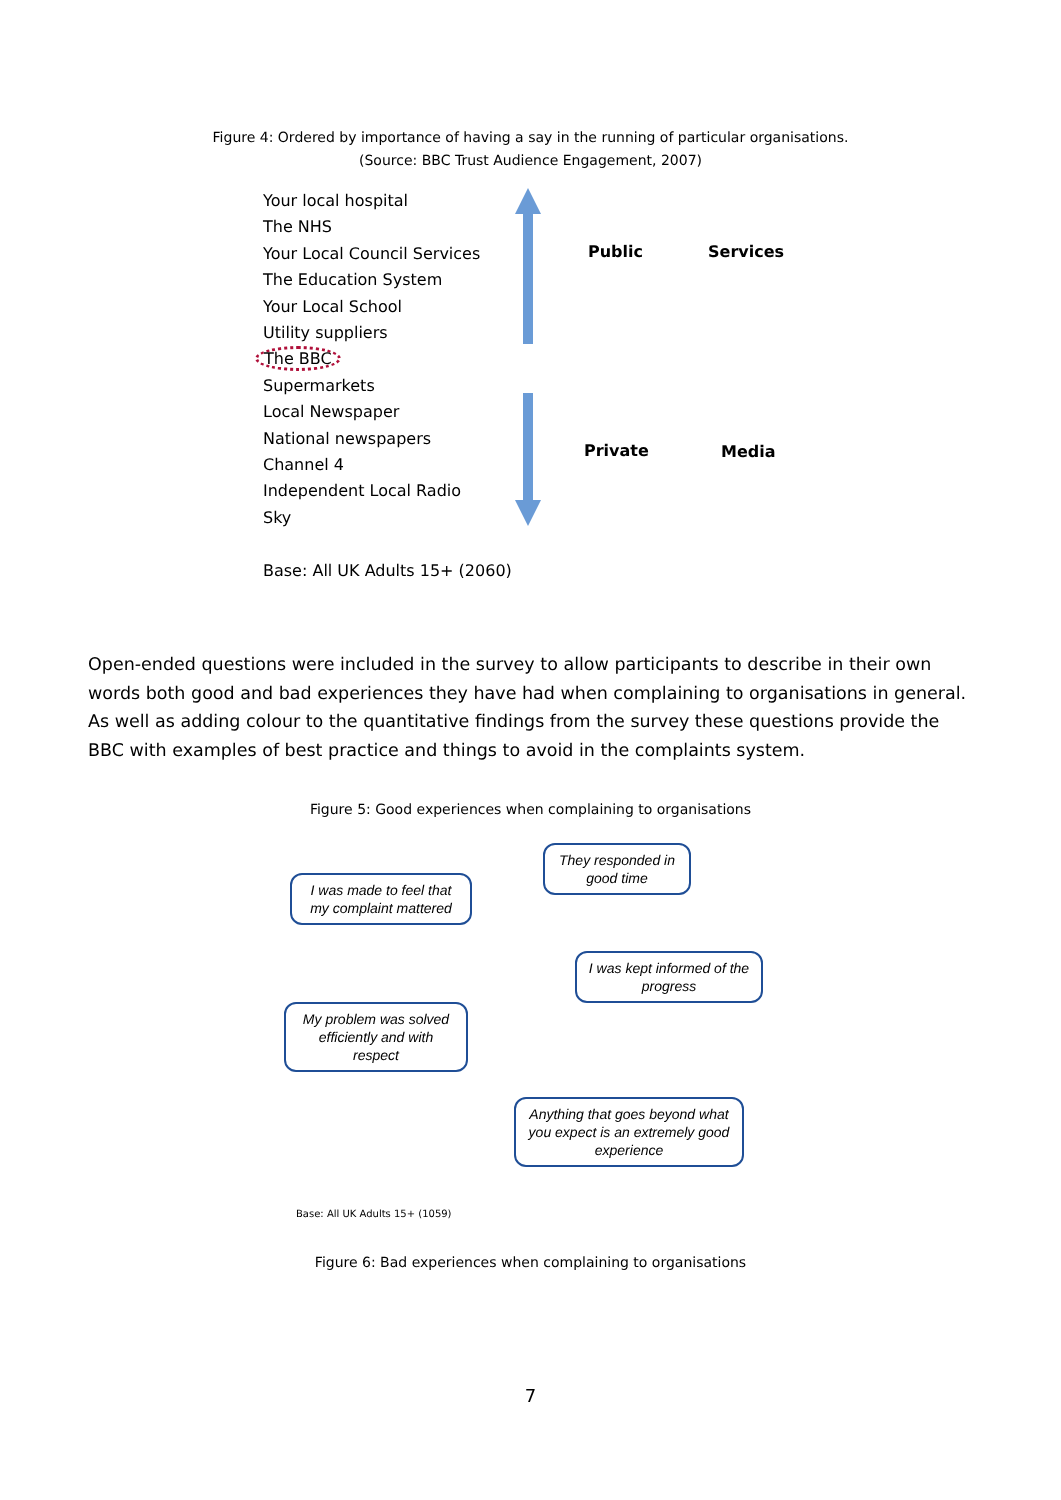Figure 4: Ordered by importance of having a say in the running of particular organisations.
(Source: BBC Trust Audience Engagement, 2007)
Your local hospital
The NHS
Your Local Council Services
The Education System
Your Local School
Utility suppliers
The BBC
Supermarkets
Local Newspaper
National newspapers
Channel 4
Independent Local Radio
Sky
Base: All UK Adults 15+ (2060)
Public Services
Private Media
Open-ended questions were included in the survey to allow participants to describe in their own words both good and bad experiences they have had when complaining to organisations in general. As well as adding colour to the quantitative findings from the survey these questions provide the BBC with examples of best practice and things to avoid in the complaints system.
Figure 5: Good experiences when complaining to organisations
I was made to feel that my complaint mattered
They responded in good time
I was kept informed of the progress
My problem was solved efficiently and with respect
Anything that goes beyond what you expect is an extremely good experience
Base: All UK Adults 15+ (1059)
Figure 6: Bad experiences when complaining to organisations
7